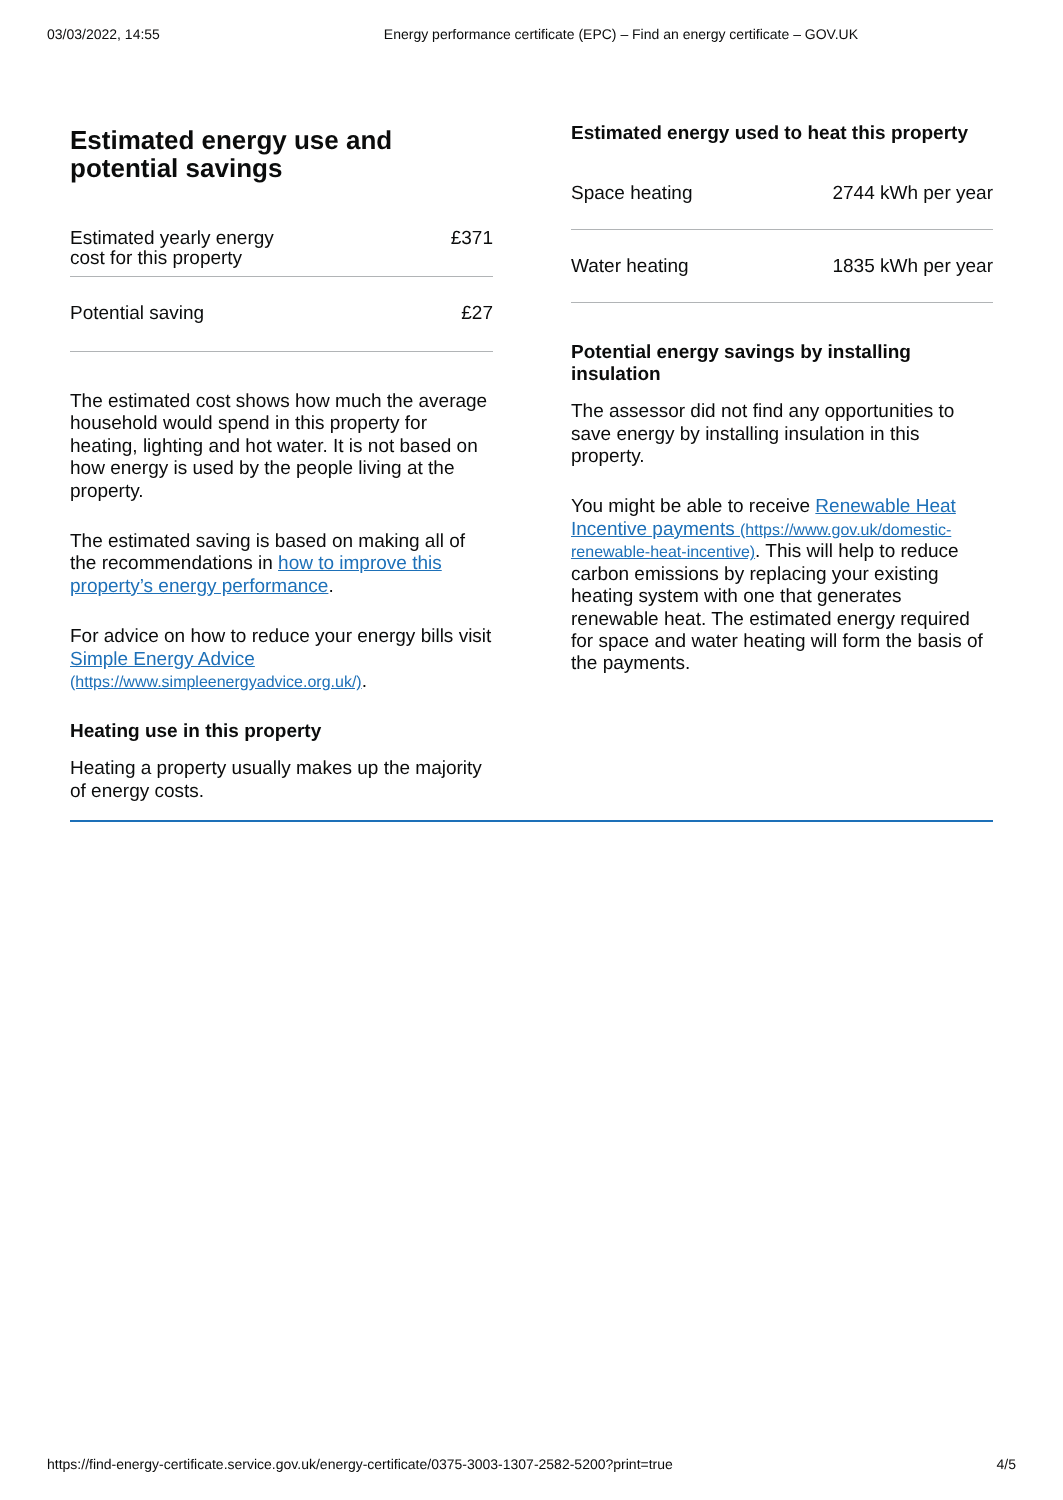03/03/2022, 14:55 Energy performance certificate (EPC) – Find an energy certificate – GOV.UK
Estimated energy use and potential savings
| Estimated yearly energy cost for this property | £371 |
| Potential saving | £27 |
The estimated cost shows how much the average household would spend in this property for heating, lighting and hot water. It is not based on how energy is used by the people living at the property.
The estimated saving is based on making all of the recommendations in how to improve this property’s energy performance.
For advice on how to reduce your energy bills visit Simple Energy Advice (https://www.simpleenergyadvice.org.uk/).
Heating use in this property
Heating a property usually makes up the majority of energy costs.
Estimated energy used to heat this property
| Space heating | 2744 kWh per year |
| Water heating | 1835 kWh per year |
Potential energy savings by installing insulation
The assessor did not find any opportunities to save energy by installing insulation in this property.
You might be able to receive Renewable Heat Incentive payments (https://www.gov.uk/domestic-renewable-heat-incentive). This will help to reduce carbon emissions by replacing your existing heating system with one that generates renewable heat. The estimated energy required for space and water heating will form the basis of the payments.
https://find-energy-certificate.service.gov.uk/energy-certificate/0375-3003-1307-2582-5200?print=true 4/5